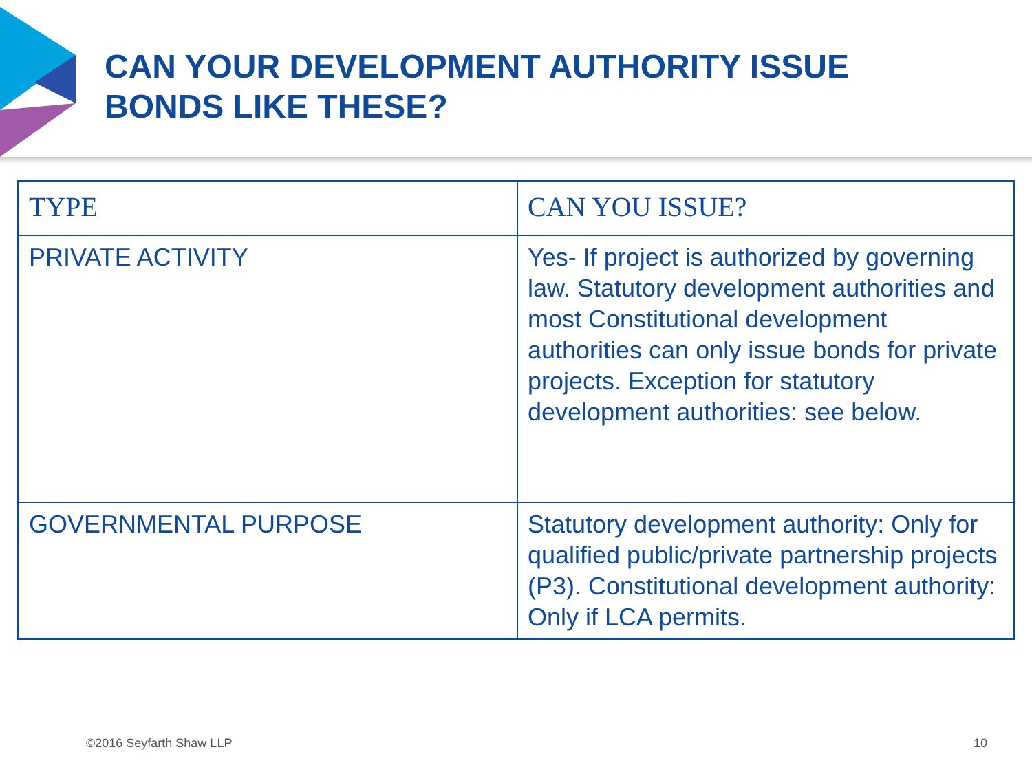CAN YOUR DEVELOPMENT AUTHORITY ISSUE
BONDS LIKE THESE?
| TYPE | CAN YOU ISSUE? |
| --- | --- |
| PRIVATE ACTIVITY | Yes- If project is authorized by governing law. Statutory development authorities and most Constitutional development authorities can only issue bonds for private projects. Exception for statutory development authorities: see below. |
| GOVERNMENTAL PURPOSE | Statutory development authority: Only for qualified public/private partnership projects (P3). Constitutional development authority: Only if LCA permits. |
©2016 Seyfarth Shaw LLP 10